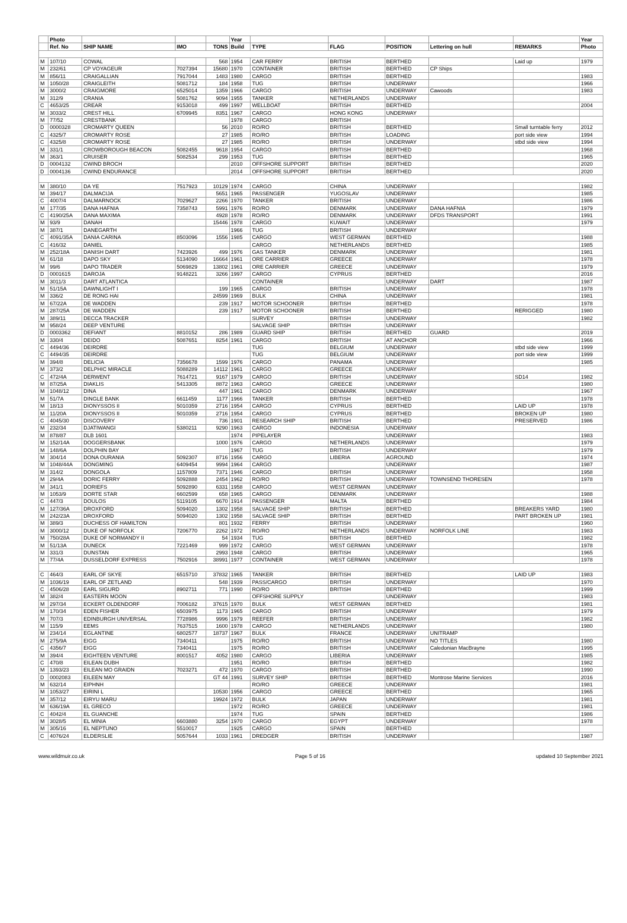| | Photo | | | | Year | | | | | | Year |
| --- | --- | --- | --- | --- | --- | --- | --- | --- | --- | --- | --- |
| | Ref. No | SHIP NAME | IMO | TONS | Build | TYPE | FLAG | POSITION | Lettering on hull | REMARKS | Photo |
| M | 107/10 | COWAL | | 568 | 1954 | CAR FERRY | BRITISH | BERTHED | | Laid up | 1979 |
| M | 232/61 | CP VOYAGEUR | 7027394 | 15680 | 1970 | CONTAINER | BRITISH | BERTHED | CP Ships | | |
| M | 856/11 | CRAIGALLIAN | 7917044 | 1483 | 1980 | CARGO | BRITISH | BERTHED | | | 1983 |
| M | 1050/28 | CRAIGLEITH | 5081712 | 184 | 1958 | TUG | BRITISH | UNDERWAY | | | 1966 |
| M | 3000/2 | CRAIGMORE | 6525014 | 1359 | 1966 | CARGO | BRITISH | UNDERWAY | Cawoods | | 1983 |
| M | 312/9 | CRANIA | 5081762 | 9094 | 1955 | TANKER | NETHERLANDS | UNDERWAY | | | |
| C | 4653/25 | CREAR | 9153018 | 499 | 1997 | WELLBOAT | BRITISH | BERTHED | | | 2004 |
| M | 3033/2 | CREST HILL | 6709945 | 8351 | 1967 | CARGO | HONG KONG | UNDERWAY | | | |
| M | 77/52 | CRESTBANK | | | 1978 | CARGO | BRITISH | | | | |
| D | 0000328 | CROMARTY QUEEN | | 56 | 2010 | RO/RO | BRITISH | BERTHED | | Small turntable ferry | 2012 |
| C | 4325/7 | CROMARTY ROSE | | 27 | 1985 | RO/RO | BRITISH | LOADING | | port side view | 1994 |
| C | 4325/8 | CROMARTY ROSE | | 27 | 1985 | RO/RO | BRITISH | UNDERWAY | | stbd side view | 1994 |
| M | 331/1 | CROWBOROUGH BEACON | 5082455 | 9618 | 1954 | CARGO | BRITISH | BERTHED | | | 1968 |
| M | 363/1 | CRUISER | 5082534 | 299 | 1953 | TUG | BRITISH | BERTHED | | | 1965 |
| D | 0004132 | CWIND BROCH | | | 2010 | OFFSHORE SUPPORT | BRITISH | BERTHED | | | 2020 |
| D | 0004136 | CWIND ENDURANCE | | | 2014 | OFFSHORE SUPPORT | BRITISH | BERTHED | | | 2020 |
| M | 380/10 | DA YE | 7517923 | 10129 | 1974 | CARGO | CHINA | UNDERWAY | | | 1982 |
| M | 394/17 | DALMACIJA | | 5651 | 1965 | PASSENGER | YUGOSLAV | UNDERWAY | | | 1985 |
| C | 4007/4 | DALMARNOCK | 7029627 | 2266 | 1970 | TANKER | BRITISH | UNDERWAY | | | 1986 |
| M | 177/35 | DANA HAFNIA | 7358743 | 5991 | 1976 | RO/RO | DENMARK | UNDERWAY | DANA HAFNIA | | 1979 |
| C | 4190/25A | DANA MAXIMA | | 4928 | 1978 | RO/RO | DENMARK | UNDERWAY | DFDS TRANSPORT | | 1991 |
| M | 93/9 | DANAH | | 15446 | 1978 | CARGO | KUWAIT | UNDERWAY | | | 1979 |
| M | 387/1 | DANEGARTH | | | 1966 | TUG | BRITISH | UNDERWAY | | | |
| C | 4091/35A | DANIA CARINA | 8503096 | 1556 | 1985 | CARGO | WEST GERMAN | BERTHED | | | 1988 |
| C | 416/32 | DANIEL | | | | CARGO | NETHERLANDS | BERTHED | | | 1985 |
| M | 252/18A | DANISH DART | 7423926 | 499 | 1976 | GAS TANKER | DENMARK | UNDERWAY | | | 1981 |
| M | 61/18 | DAPO SKY | 5134090 | 16664 | 1961 | ORE CARRIER | GREECE | UNDERWAY | | | 1978 |
| M | 99/6 | DAPO TRADER | 5069829 | 13802 | 1961 | ORE CARRIER | GREECE | UNDERWAY | | | 1979 |
| D | 0001615 | DAROJA | 9148221 | 3266 | 1997 | CARGO | CYPRUS | BERTHED | | | 2016 |
| M | 3011/3 | DART ATLANTICA | | | | CONTAINER | | UNDERWAY | DART | | 1987 |
| M | 51/15A | DAWNLIGHT I | | 199 | 1965 | CARGO | BRITISH | UNDERWAY | | | 1978 |
| M | 336/2 | DE RONG HAI | | 24599 | 1969 | BULK | CHINA | UNDERWAY | | | 1981 |
| M | 67/22A | DE WADDEN | | 239 | 1917 | MOTOR SCHOONER | BRITISH | BERTHED | | | 1978 |
| M | 287/25A | DE WADDEN | | 239 | 1917 | MOTOR SCHOONER | BRITISH | BERTHED | | RERIGGED | 1980 |
| M | 389/11 | DECCA TRACKER | | | | SURVEY | BRITISH | UNDERWAY | | | 1982 |
| M | 958/24 | DEEP VENTURE | | | | SALVAGE SHIP | BRITISH | UNDERWAY | | | |
| D | 0003362 | DEFIANT | 8810152 | 286 | 1989 | GUARD SHIP | BRITISH | BERTHED | GUARD | | 2019 |
| M | 330/4 | DEIDO | 5087651 | 8254 | 1961 | CARGO | BRITISH | AT ANCHOR | | | 1966 |
| C | 4494/36 | DEIRDRE | | | | TUG | BELGIUM | UNDERWAY | | stbd side view | 1999 |
| C | 4494/35 | DEIRDRE | | | | TUG | BELGIUM | UNDERWAY | | port side view | 1999 |
| M | 394/8 | DELICIA | 7356678 | 1599 | 1976 | CARGO | PANAMA | UNDERWAY | | | 1985 |
| M | 373/2 | DELPHIC MIRACLE | 5088289 | 14112 | 1961 | CARGO | GREECE | UNDERWAY | | | |
| C | 472/4A | DERWENT | 7614721 | 9167 | 1979 | CARGO | BRITISH | UNDERWAY | | SD14 | 1982 |
| M | 87/25A | DIAKLIS | 5413305 | 8872 | 1963 | CARGO | GREECE | UNDERWAY | | | 1980 |
| M | 1048/12 | DINA | | 447 | 1961 | CARGO | DENMARK | UNDERWAY | | | 1967 |
| M | 51/7A | DINGLE BANK | 6611459 | 1177 | 1966 | TANKER | BRITISH | BERTHED | | | 1978 |
| M | 18/13 | DIONYSSOS II | 5010359 | 2716 | 1954 | CARGO | CYPRUS | BERTHED | | LAID UP | 1978 |
| M | 11/20A | DIONYSSOS II | 5010359 | 2716 | 1954 | CARGO | CYPRUS | BERTHED | | BROKEN UP | 1980 |
| C | 4045/30 | DISCOVERY | | 736 | 1901 | RESEARCH SHIP | BRITISH | BERTHED | | PRESERVED | 1986 |
| M | 232/34 | DJATIWANGI | 5380211 | 9290 | 1963 | CARGO | INDONESIA | UNDERWAY | | | |
| M | 878/87 | DLB 1601 | | | 1974 | PIPELAYER | | UNDERWAY | | | 1983 |
| M | 152/14A | DOGGERSBANK | | 1000 | 1976 | CARGO | NETHERLANDS | UNDERWAY | | | 1979 |
| M | 148/6A | DOLPHIN BAY | | | 1967 | TUG | BRITISH | UNDERWAY | | | 1979 |
| M | 304/14 | DONA OURANIA | 5092307 | 8716 | 1956 | CARGO | LIBERIA | AGROUND | | | 1974 |
| M | 1048/44A | DONGMING | 6409454 | 9994 | 1964 | CARGO | | UNDERWAY | | | 1987 |
| M | 314/2 | DONGOLA | 1157809 | 7371 | 1946 | CARGO | BRITISH | UNDERWAY | | | 1958 |
| M | 29/4A | DORIC FERRY | 5092888 | 2454 | 1962 | RO/RO | BRITISH | UNDERWAY | TOWNSEND THORESEN | | 1978 |
| M | 341/1 | DORIEFS | 5092890 | 6331 | 1958 | CARGO | WEST GERMAN | UNDERWAY | | | |
| M | 1053/9 | DORTE STAR | 6602599 | 658 | 1965 | CARGO | DENMARK | UNDERWAY | | | 1988 |
| C | 447/3 | DOULOS | 5119105 | 6670 | 1914 | PASSENGER | MALTA | BERTHED | | | 1984 |
| M | 127/36A | DROXFORD | 5094020 | 1302 | 1958 | SALVAGE SHIP | BRITISH | BERTHED | | BREAKERS YARD | 1980 |
| M | 242/23A | DROXFORD | 5094020 | 1302 | 1958 | SALVAGE SHIP | BRITISH | BERTHED | | PART BROKEN UP | 1981 |
| M | 389/3 | DUCHESS OF HAMILTON | | 801 | 1932 | FERRY | BRITISH | UNDERWAY | | | 1960 |
| M | 3000/12 | DUKE OF NORFOLK | 7206770 | 2262 | 1972 | RO/RO | NETHERLANDS | UNDERWAY | NORFOLK LINE | | 1983 |
| M | 750/28A | DUKE OF NORMANDY II | | 54 | 1934 | TUG | BRITISH | BERTHED | | | 1982 |
| M | 51/13A | DUNECK | 7221469 | 999 | 1972 | CARGO | WEST GERMAN | UNDERWAY | | | 1978 |
| M | 331/3 | DUNSTAN | | 2993 | 1948 | CARGO | BRITISH | UNDERWAY | | | 1965 |
| M | 77/4A | DUSSELDORF EXPRESS | 7502916 | 38991 | 1977 | CONTAINER | WEST GERMAN | UNDERWAY | | | 1978 |
| C | 464/3 | EARL OF SKYE | 6515710 | 37832 | 1965 | TANKER | BRITISH | BERTHED | | LAID UP | 1983 |
| M | 1036/19 | EARL OF ZETLAND | | 548 | 1939 | PASS/CARGO | BRITISH | UNDERWAY | | | 1970 |
| C | 4506/28 | EARL SIGURD | 8902711 | 771 | 1990 | RO/RO | BRITISH | BERTHED | | | 1999 |
| M | 382/4 | EASTERN MOON | | | | OFFSHORE SUPPLY | | UNDERWAY | | | 1983 |
| M | 297/34 | ECKERT OLDENDORF | 7006182 | 37615 | 1970 | BULK | WEST GERMAN | BERTHED | | | 1981 |
| M | 170/34 | EDEN FISHER | 6503975 | 1173 | 1965 | CARGO | BRITISH | UNDERWAY | | | 1979 |
| M | 707/3 | EDINBURGH UNIVERSAL | 7728986 | 9996 | 1979 | REEFER | BRITISH | UNDERWAY | | | 1982 |
| M | 115/9 | EEMS | 7637515 | 1600 | 1978 | CARGO | NETHERLANDS | UNDERWAY | | | 1980 |
| M | 234/14 | EGLANTINE | 6802577 | 18737 | 1967 | BULK | FRANCE | UNDERWAY | UNITRAMP | | |
| M | 275/9A | EIGG | 7340411 | | 1975 | RO/RO | BRITISH | UNDERWAY | NO TITLES | | 1980 |
| C | 4356/7 | EIGG | 7340411 | | 1975 | RO/RO | BRITISH | UNDERWAY | Caledonian MacBrayne | | 1995 |
| M | 394/4 | EIGHTEEN VENTURE | 8001517 | 4052 | 1980 | CARGO | LIBERIA | UNDERWAY | | | 1985 |
| C | 470/8 | EILEAN DUBH | | | 1951 | RO/RO | BRITISH | BERTHED | | | 1982 |
| M | 1393/23 | EILEAN MO GRAIDN | 7023271 | 472 | 1970 | CARGO | BRITISH | BERTHED | | | 1990 |
| D | 0002083 | EILEEN MAY | | GT 44 | 1991 | SURVEY SHIP | BRITISH | BERTHED | Montrose Marine Services | | 2016 |
| M | 632/14 | EIPHNH | | | | RO/RO | GREECE | UNDERWAY | | | 1981 |
| M | 1053/27 | EIRINI L | | 10530 | 1956 | CARGO | GREECE | BERTHED | | | 1965 |
| M | 357/12 | EIRYU MARU | | 19924 | 1972 | BULK | JAPAN | UNDERWAY | | | 1981 |
| M | 636/19A | EL GRECO | | | 1972 | RO/RO | GREECE | UNDERWAY | | | 1981 |
| C | 4042/4 | EL GUANCHE | | | 1974 | TUG | SPAIN | BERTHED | | | 1986 |
| M | 3028/5 | EL MINIA | 6603880 | 3254 | 1970 | CARGO | EGYPT | UNDERWAY | | | 1978 |
| M | 305/16 | EL NEPTUNO | 5510017 | | 1925 | CARGO | SPAIN | BERTHED | | | |
| C | 4076/24 | ELDERSLIE | 5057644 | 1033 | 1961 | DREDGER | BRITISH | UNDERWAY | | | 1987 |
www.wildmuir.co.uk Page 5 of 16 updated 10 September 2021